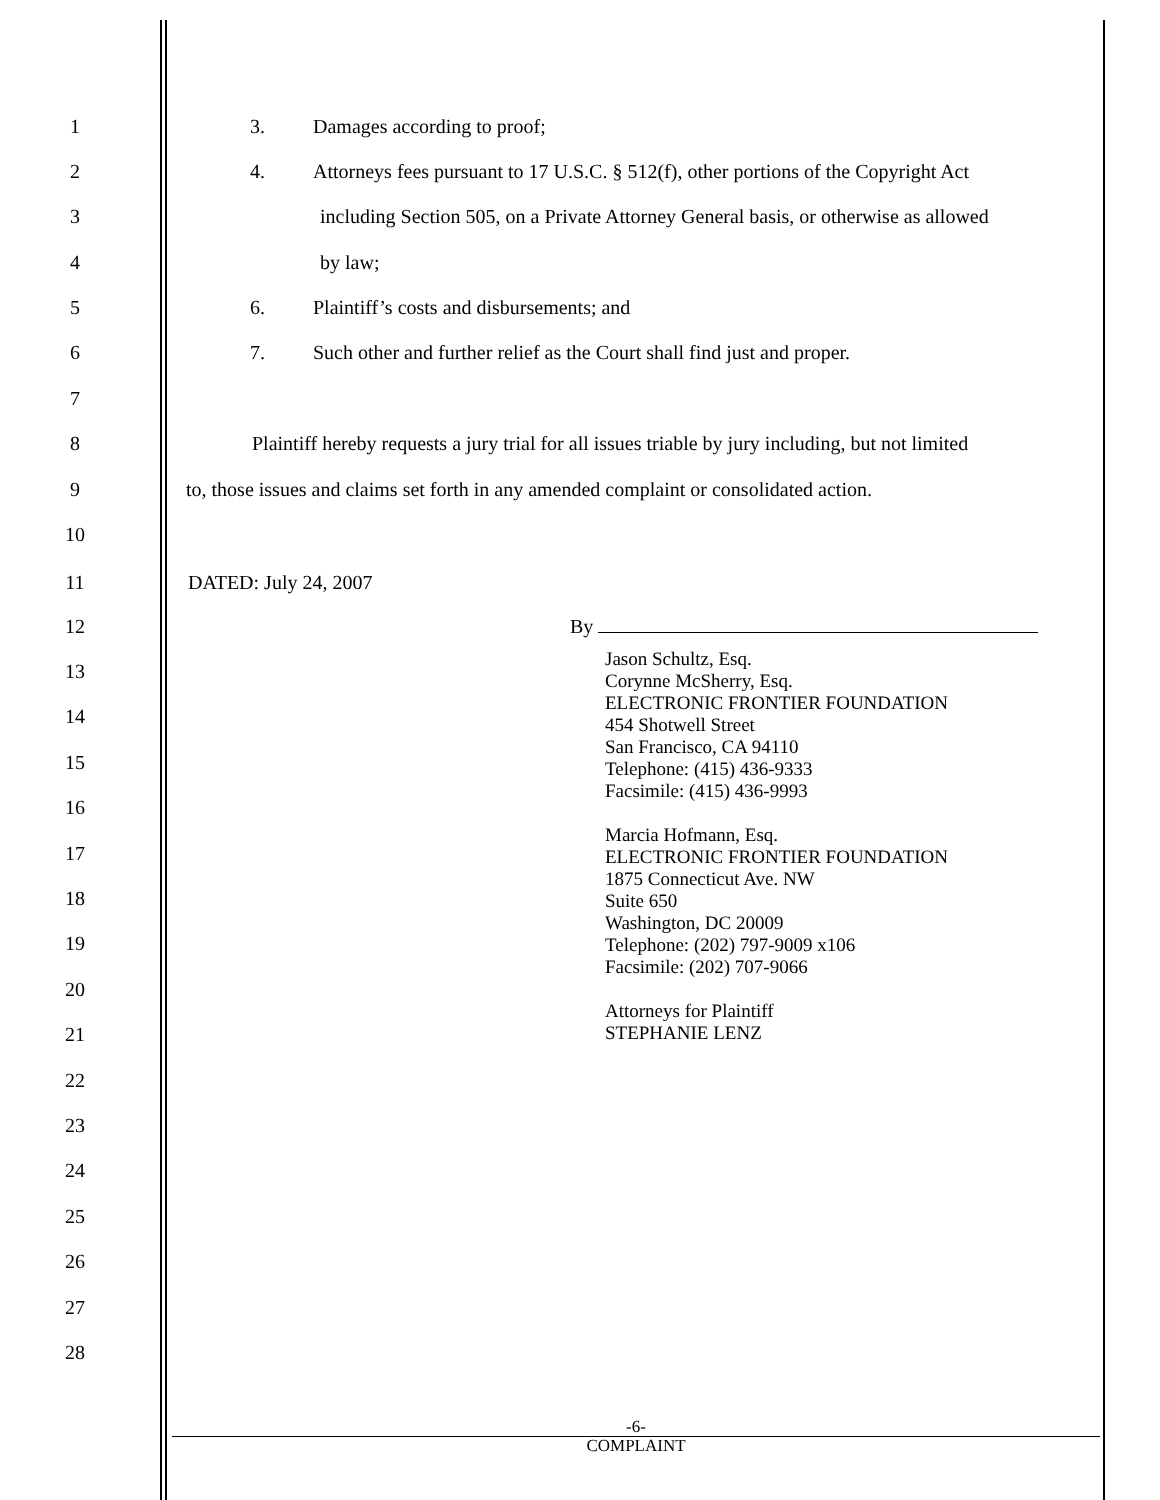1 3. Damages according to proof;
2 4. Attorneys fees pursuant to 17 U.S.C. § 512(f), other portions of the Copyright Act
3 including Section 505, on a Private Attorney General basis, or otherwise as allowed
4 by law;
5 6. Plaintiff’s costs and disbursements; and
6 7. Such other and further relief as the Court shall find just and proper.
7
8 Plaintiff hereby requests a jury trial for all issues triable by jury including, but not limited
9 to, those issues and claims set forth in any amended complaint or consolidated action.
10
11 DATED: July 24, 2007
12 By
13
14
15
16
17
18
19
20
21
22
23
24
25
26
27
28
Jason Schultz, Esq.
Corynne McSherry, Esq.
ELECTRONIC FRONTIER FOUNDATION
454 Shotwell Street
San Francisco, CA 94110
Telephone: (415) 436-9333
Facsimile: (415) 436-9993
Marcia Hofmann, Esq.
ELECTRONIC FRONTIER FOUNDATION
1875 Connecticut Ave. NW
Suite 650
Washington, DC 20009
Telephone: (202) 797-9009 x106
Facsimile: (202) 707-9066
Attorneys for Plaintiff
STEPHANIE LENZ
-6-
COMPLAINT